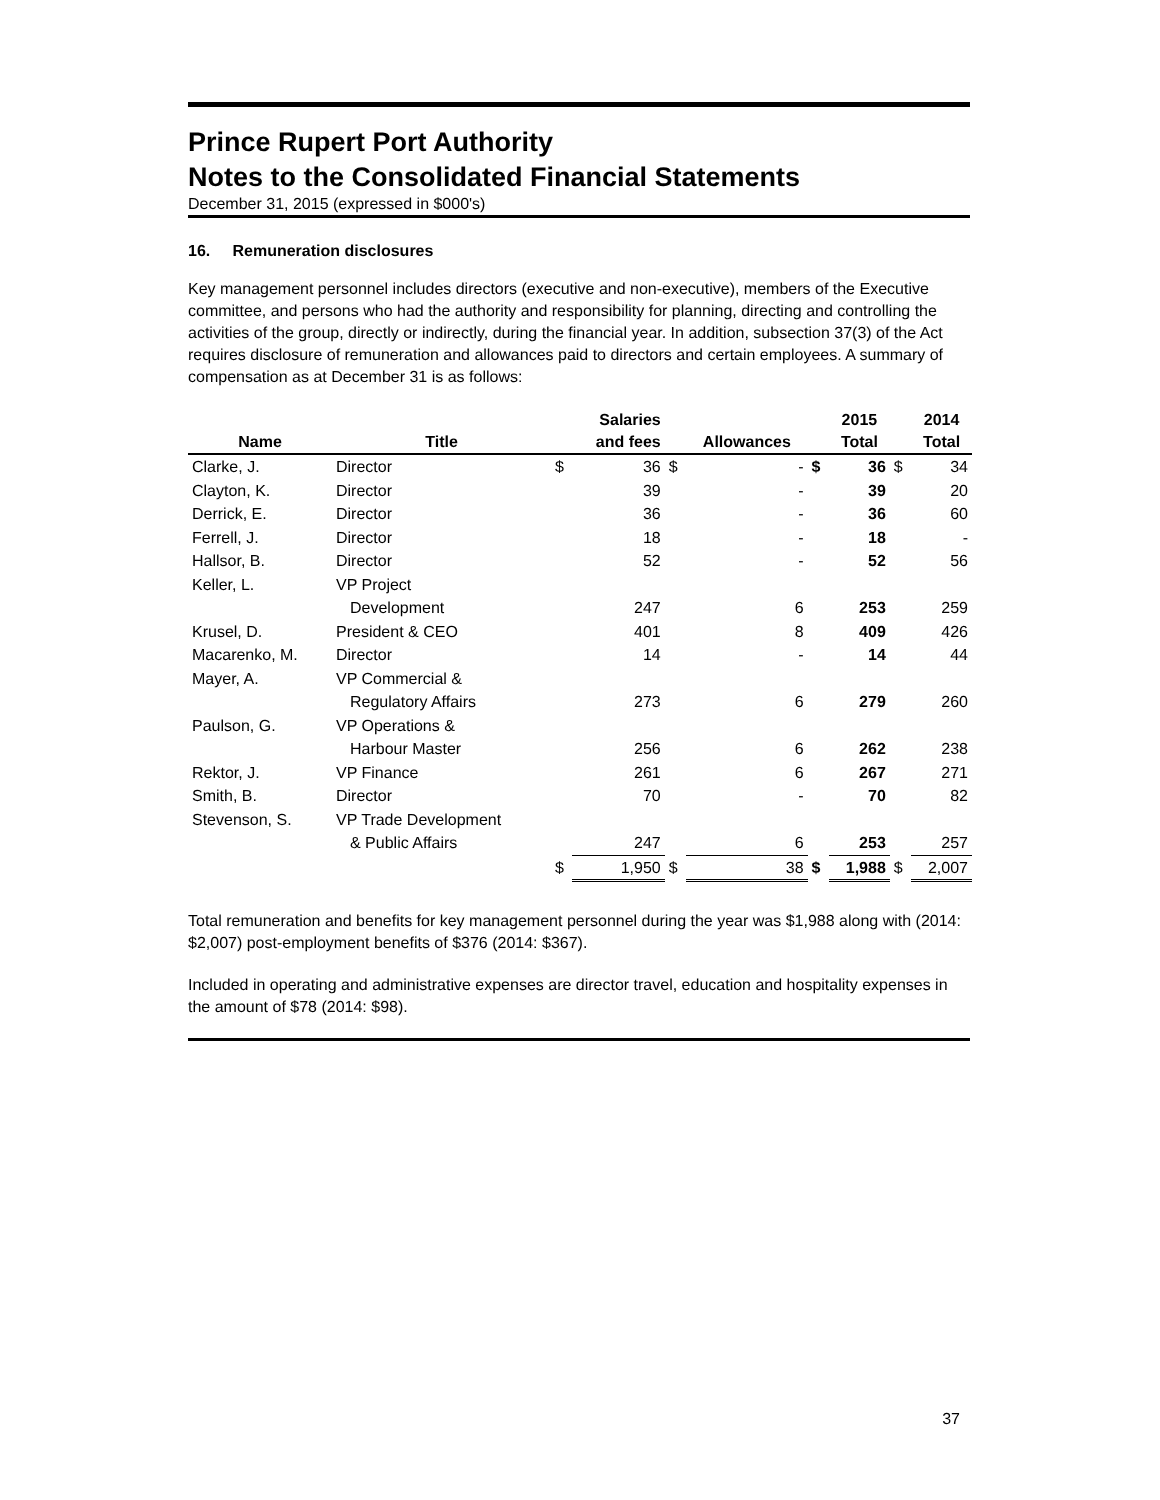Prince Rupert Port Authority
Notes to the Consolidated Financial Statements
December 31, 2015 (expressed in $000's)
16. Remuneration disclosures
Key management personnel includes directors (executive and non-executive), members of the Executive committee, and persons who had the authority and responsibility for planning, directing and controlling the activities of the group, directly or indirectly, during the financial year. In addition, subsection 37(3) of the Act requires disclosure of remuneration and allowances paid to directors and certain employees. A summary of compensation as at December 31 is as follows:
| Name | Title | | Salaries and fees | | Allowances | | 2015 Total | | 2014 Total |
| --- | --- | --- | --- | --- | --- | --- | --- | --- | --- |
| Clarke, J. | Director | $ | 36 | $ | - | $ | 36 | $ | 34 |
| Clayton, K. | Director | | 39 | | - | | 39 | | 20 |
| Derrick, E. | Director | | 36 | | - | | 36 | | 60 |
| Ferrell, J. | Director | | 18 | | - | | 18 | | - |
| Hallsor, B. | Director | | 52 | | - | | 52 | | 56 |
| Keller, L. | VP Project | | | | | | | | |
| | Development | | 247 | | 6 | | 253 | | 259 |
| Krusel, D. | President & CEO | | 401 | | 8 | | 409 | | 426 |
| Macarenko, M. | Director | | 14 | | - | | 14 | | 44 |
| Mayer, A. | VP Commercial & | | | | | | | | |
| | Regulatory Affairs | | 273 | | 6 | | 279 | | 260 |
| Paulson, G. | VP Operations & | | | | | | | | |
| | Harbour Master | | 256 | | 6 | | 262 | | 238 |
| Rektor, J. | VP Finance | | 261 | | 6 | | 267 | | 271 |
| Smith, B. | Director | | 70 | | - | | 70 | | 82 |
| Stevenson, S. | VP Trade Development | | | | | | | | |
| | & Public Affairs | | 247 | | 6 | | 253 | | 257 |
| | | $ | 1,950 | $ | 38 | $ | 1,988 | $ | 2,007 |
Total remuneration and benefits for key management personnel during the year was $1,988 along with (2014: $2,007) post-employment benefits of $376 (2014: $367).
Included in operating and administrative expenses are director travel, education and hospitality expenses in the amount of $78 (2014: $98).
37